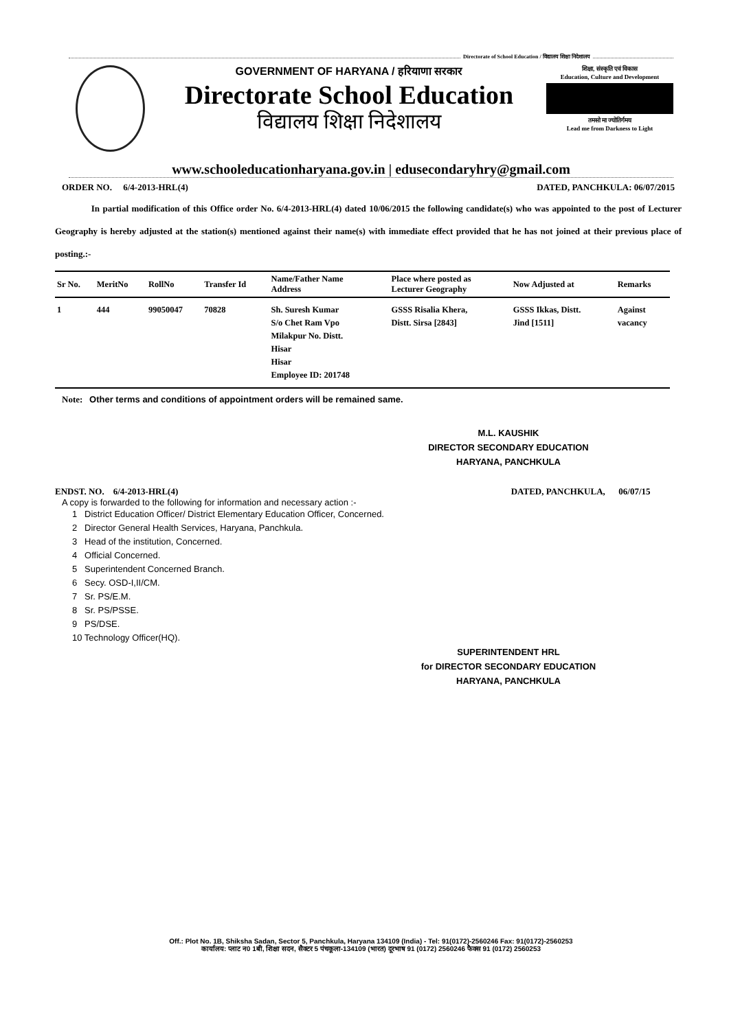Directorate of School Education / विद्यालय शिक्षा निदेशालय
GOVERNMENT OF HARYANA / हरियाणा सरकार
Directorate School Education
विद्यालय शिक्षा निदेशालय
शिक्षा, संस्कृति एवं विकास
Education, Culture and Development
तमसो मा ज्योतिर्गमय
Lead me from Darkness to Light
www.schooleducationharyana.gov.in | edusecondaryhry@gmail.com
ORDER NO. 6/4-2013-HRL(4) DATED, PANCHKULA: 06/07/2015
In partial modification of this Office order No. 6/4-2013-HRL(4) dated 10/06/2015 the following candidate(s) who was appointed to the post of Lecturer Geography is hereby adjusted at the station(s) mentioned against their name(s) with immediate effect provided that he has not joined at their previous place of posting.:-
| Sr No. | MeritNo | RollNo | Transfer Id | Name/Father Name Address | Place where posted as Lecturer Geography | Now Adjusted at | Remarks |
| --- | --- | --- | --- | --- | --- | --- | --- |
| 1 | 444 | 99050047 | 70828 | Sh. Suresh Kumar S/o Chet Ram Vpo Milakpur No. Distt. Hisar Hisar Employee ID: 201748 | GSSS Risalia Khera, Distt. Sirsa [2843] | GSSS Ikkas, Distt. Jind [1511] | Against vacancy |
Note: Other terms and conditions of appointment orders will be remained same.
M.L. KAUSHIK
DIRECTOR SECONDARY EDUCATION
HARYANA, PANCHKULA
ENDST. NO. 6/4-2013-HRL(4) DATED, PANCHKULA, 06/07/15
A copy is forwarded to the following for information and necessary action :-
1 District Education Officer/ District Elementary Education Officer, Concerned.
2 Director General Health Services, Haryana, Panchkula.
3 Head of the institution, Concerned.
4 Official Concerned.
5 Superintendent Concerned Branch.
6 Secy. OSD-I,II/CM.
7 Sr. PS/E.M.
8 Sr. PS/PSSE.
9 PS/DSE.
10 Technology Officer(HQ).
SUPERINTENDENT HRL
for DIRECTOR SECONDARY EDUCATION
HARYANA, PANCHKULA
Off.: Plot No. 1B, Shiksha Sadan, Sector 5, Panchkula, Haryana 134109 (India) - Tel: 91(0172)-2560246 Fax: 91(0172)-2560253
कार्यालय: प्लाट न0 1बी, शिक्षा सदन, सैक्टर 5 पंचकूला-134109 (भारत) दूरभाष 91 (0172) 2560246 फैक्स 91 (0172) 2560253